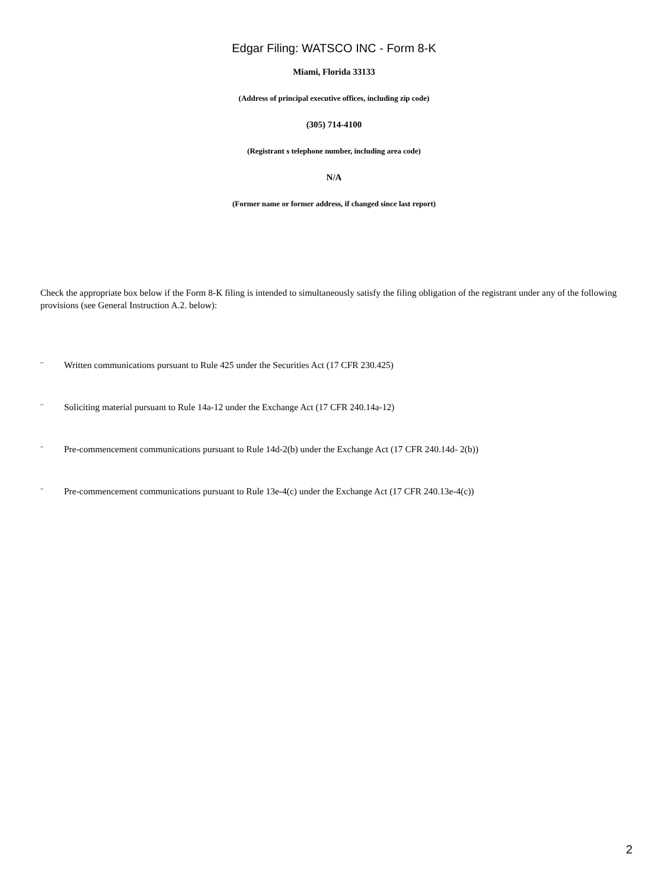Edgar Filing: WATSCO INC - Form 8-K
Miami, Florida 33133
(Address of principal executive offices, including zip code)
(305) 714-4100
(Registrant s telephone number, including area code)
N/A
(Former name or former address, if changed since last report)
Check the appropriate box below if the Form 8-K filing is intended to simultaneously satisfy the filing obligation of the registrant under any of the following provisions (see General Instruction A.2. below):
¨ Written communications pursuant to Rule 425 under the Securities Act (17 CFR 230.425)
¨ Soliciting material pursuant to Rule 14a-12 under the Exchange Act (17 CFR 240.14a-12)
¨ Pre-commencement communications pursuant to Rule 14d-2(b) under the Exchange Act (17 CFR 240.14d- 2(b))
¨ Pre-commencement communications pursuant to Rule 13e-4(c) under the Exchange Act (17 CFR 240.13e-4(c))
2